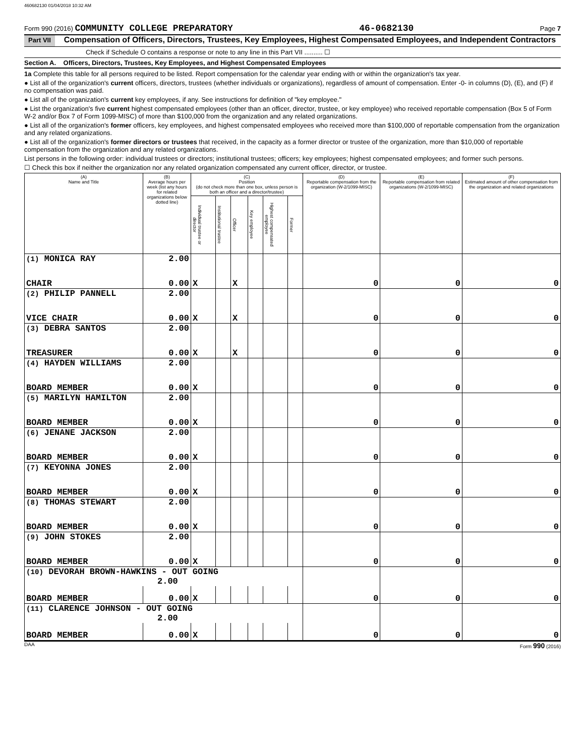460682130 01/04/2018 10:32 AM
Form 990 (2016) COMMUNITY COLLEGE PREPARATORY 46-0682130 Page 7
Part VII Compensation of Officers, Directors, Trustees, Key Employees, Highest Compensated Employees, and Independent Contractors
Check if Schedule O contains a response or note to any line in this Part VII .......... ☐
Section A. Officers, Directors, Trustees, Key Employees, and Highest Compensated Employees
1a Complete this table for all persons required to be listed. Report compensation for the calendar year ending with or within the organization's tax year.
● List all of the organization's current officers, directors, trustees (whether individuals or organizations), regardless of amount of compensation. Enter -0- in columns (D), (E), and (F) if no compensation was paid.
● List all of the organization's current key employees, if any. See instructions for definition of "key employee."
● List the organization's five current highest compensated employees (other than an officer, director, trustee, or key employee) who received reportable compensation (Box 5 of Form W-2 and/or Box 7 of Form 1099-MISC) of more than $100,000 from the organization and any related organizations.
● List all of the organization's former officers, key employees, and highest compensated employees who received more than $100,000 of reportable compensation from the organization and any related organizations.
● List all of the organization's former directors or trustees that received, in the capacity as a former director or trustee of the organization, more than $10,000 of reportable compensation from the organization and any related organizations.
List persons in the following order: individual trustees or directors; institutional trustees; officers; key employees; highest compensated employees; and former such persons.
☐ Check this box if neither the organization nor any related organization compensated any current officer, director, or trustee.
| (A) Name and Title | (B) Average hours per week (list any hours for related organizations below dotted line) | (C) Position (do not check more than one box, unless person is both an officer and a director/trustee) | | | | | | (D) Reportable compensation from the organization (W-2/1099-MISC) | (E) Reportable compensation from related organizations (W-2/1099-MISC) | (F) Estimated amount of other compensation from the organization and related organizations |
| --- | --- | --- | --- | --- | --- | --- | --- | --- | --- | --- |
| | | Individual trustee or director | Institutional trustee | Officer | Key employee | Highest compensated employee | Former | | | |
| (1) MONICA RAY | 2.00 | | | | | | | | | |
| CHAIR | 0.00 | X | | X | | | | 0 | 0 | 0 |
| (2) PHILIP PANNELL | 2.00 | | | | | | | | | |
| VICE CHAIR | 0.00 | X | | X | | | | 0 | 0 | 0 |
| (3) DEBRA SANTOS | 2.00 | | | | | | | | | |
| TREASURER | 0.00 | X | | X | | | | 0 | 0 | 0 |
| (4) HAYDEN WILLIAMS | 2.00 | | | | | | | | | |
| BOARD MEMBER | 0.00 | X | | | | | | 0 | 0 | 0 |
| (5) MARILYN HAMILTON | 2.00 | | | | | | | | | |
| BOARD MEMBER | 0.00 | X | | | | | | 0 | 0 | 0 |
| (6) JENANE JACKSON | 2.00 | | | | | | | | | |
| BOARD MEMBER | 0.00 | X | | | | | | 0 | 0 | 0 |
| (7) KEYONNA JONES | 2.00 | | | | | | | | | |
| BOARD MEMBER | 0.00 | X | | | | | | 0 | 0 | 0 |
| (8) THOMAS STEWART | 2.00 | | | | | | | | | |
| BOARD MEMBER | 0.00 | X | | | | | | 0 | 0 | 0 |
| (9) JOHN STOKES | 2.00 | | | | | | | | | |
| BOARD MEMBER | 0.00 | X | | | | | | 0 | 0 | 0 |
| (10) DEVORAH BROWN-HAWKINS - OUT GOING 2.00 | | | | | | | | | | |
| BOARD MEMBER | 0.00 | X | | | | | | 0 | 0 | 0 |
| (11) CLARENCE JOHNSON - OUT GOING 2.00 | | | | | | | | | | |
| BOARD MEMBER | 0.00 | X | | | | | | 0 | 0 | 0 |
DAA Form 990 (2016)